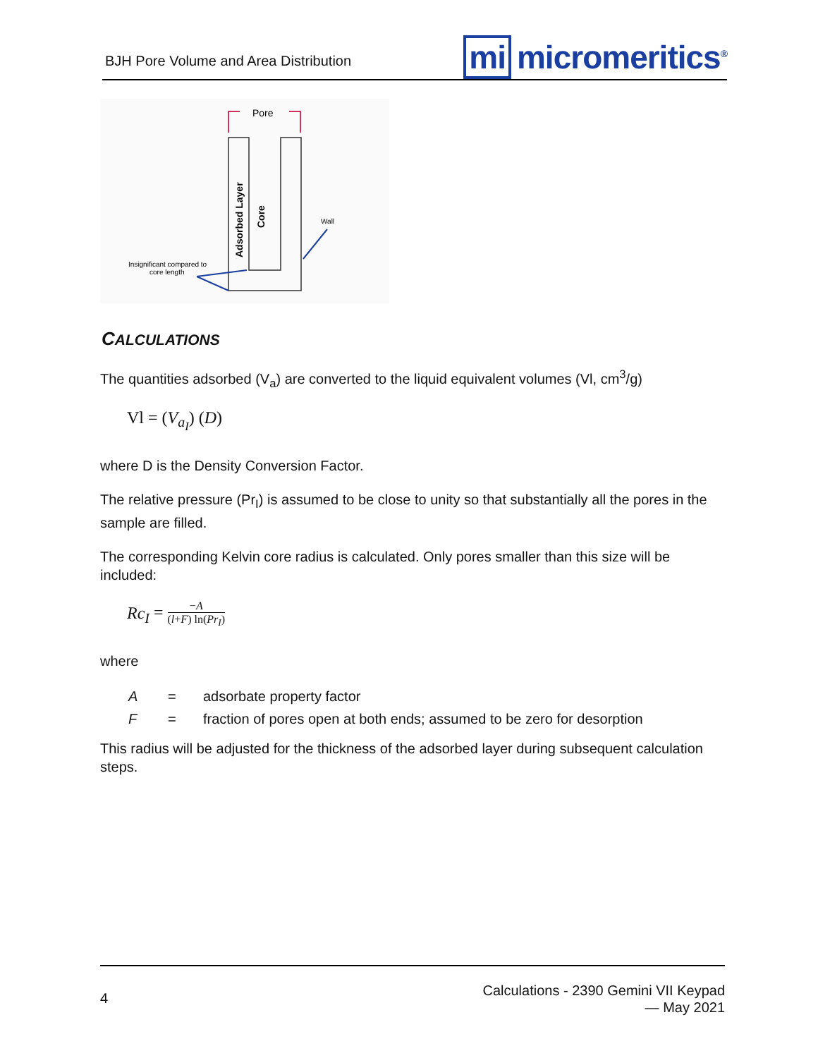BJH Pore Volume and Area Distribution
mi micromeritics<sup>®</sup>
Pore
Adsorbed Layer
Core
Wall
Insignificant compared to
core length
CALCULATIONS
The quantities adsorbed (V<sub>a</sub>) are converted to the liquid equivalent volumes (Vl, cm<sup>3</sup>/g)
Vl = (V<sub>a<sub>I</sub></sub>) (D)
where D is the Density Conversion Factor.
The relative pressure (Pr<sub>I</sub>) is assumed to be close to unity so that substantially all the pores in the sample are filled.
The corresponding Kelvin core radius is calculated. Only pores smaller than this size will be included:
Rc<sub>I</sub> = −A (l+F) ln(Pr<sub>I</sub>)
where
| A | = | adsorbate property factor |
| F | = | fraction of pores open at both ends; assumed to be zero for desorption |
This radius will be adjusted for the thickness of the adsorbed layer during subsequent calculation steps.
4
Calculations - 2390 Gemini VII Keypad
— May 2021